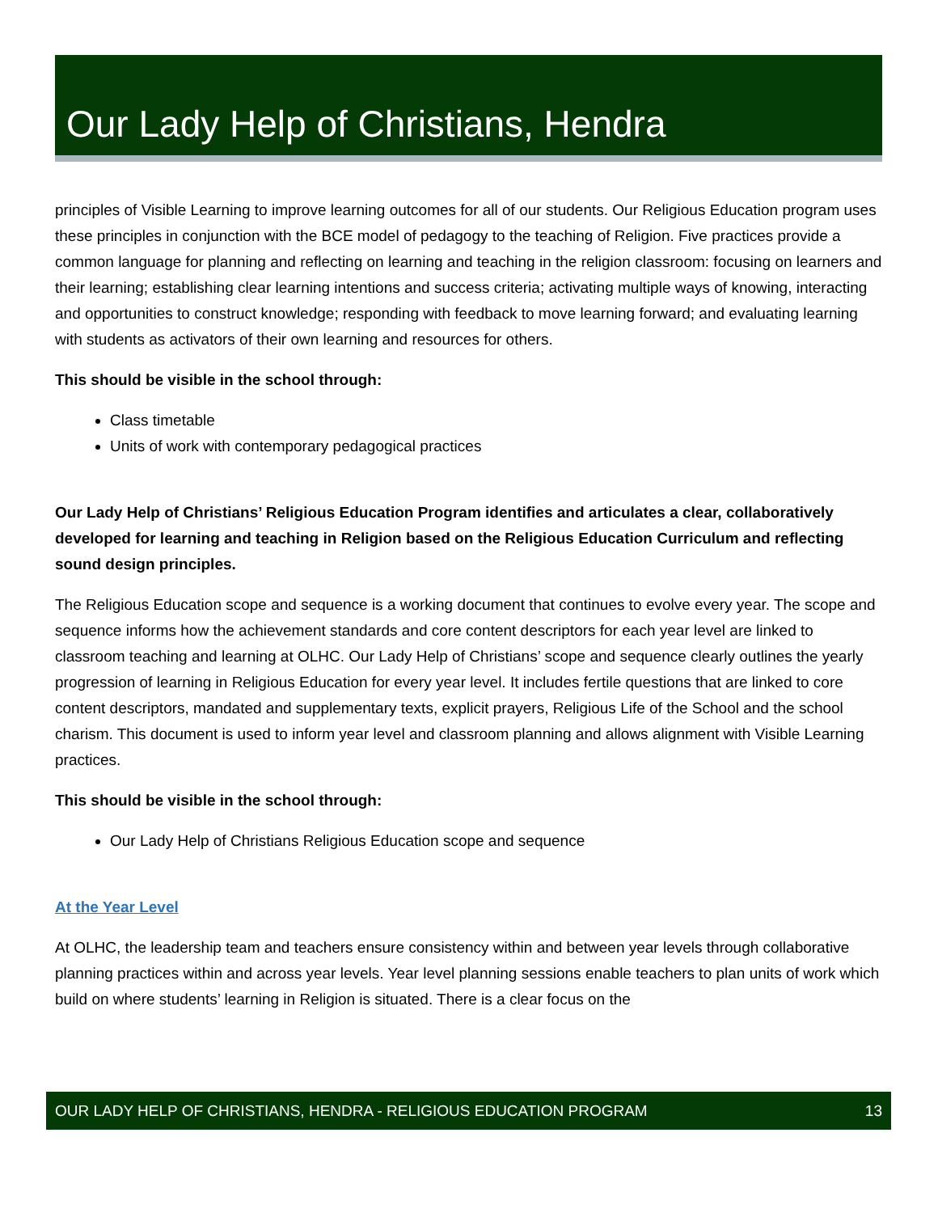Our Lady Help of Christians, Hendra
principles of Visible Learning to improve learning outcomes for all of our students. Our Religious Education program uses these principles in conjunction with the BCE model of pedagogy to the teaching of Religion. Five practices provide a common language for planning and reflecting on learning and teaching in the religion classroom: focusing on learners and their learning; establishing clear learning intentions and success criteria; activating multiple ways of knowing, interacting and opportunities to construct knowledge; responding with feedback to move learning forward; and evaluating learning with students as activators of their own learning and resources for others.
This should be visible in the school through:
Class timetable
Units of work with contemporary pedagogical practices
Our Lady Help of Christians’ Religious Education Program identifies and articulates a clear, collaboratively developed for learning and teaching in Religion based on the Religious Education Curriculum and reflecting sound design principles.
The Religious Education scope and sequence is a working document that continues to evolve every year. The scope and sequence informs how the achievement standards and core content descriptors for each year level are linked to classroom teaching and learning at OLHC. Our Lady Help of Christians’ scope and sequence clearly outlines the yearly progression of learning in Religious Education for every year level. It includes fertile questions that are linked to core content descriptors, mandated and supplementary texts, explicit prayers, Religious Life of the School and the school charism. This document is used to inform year level and classroom planning and allows alignment with Visible Learning practices.
This should be visible in the school through:
Our Lady Help of Christians Religious Education scope and sequence
At the Year Level
At OLHC, the leadership team and teachers ensure consistency within and between year levels through collaborative planning practices within and across year levels. Year level planning sessions enable teachers to plan units of work which build on where students’ learning in Religion is situated. There is a clear focus on the
OUR LADY HELP OF CHRISTIANS, HENDRA - RELIGIOUS EDUCATION PROGRAM 13